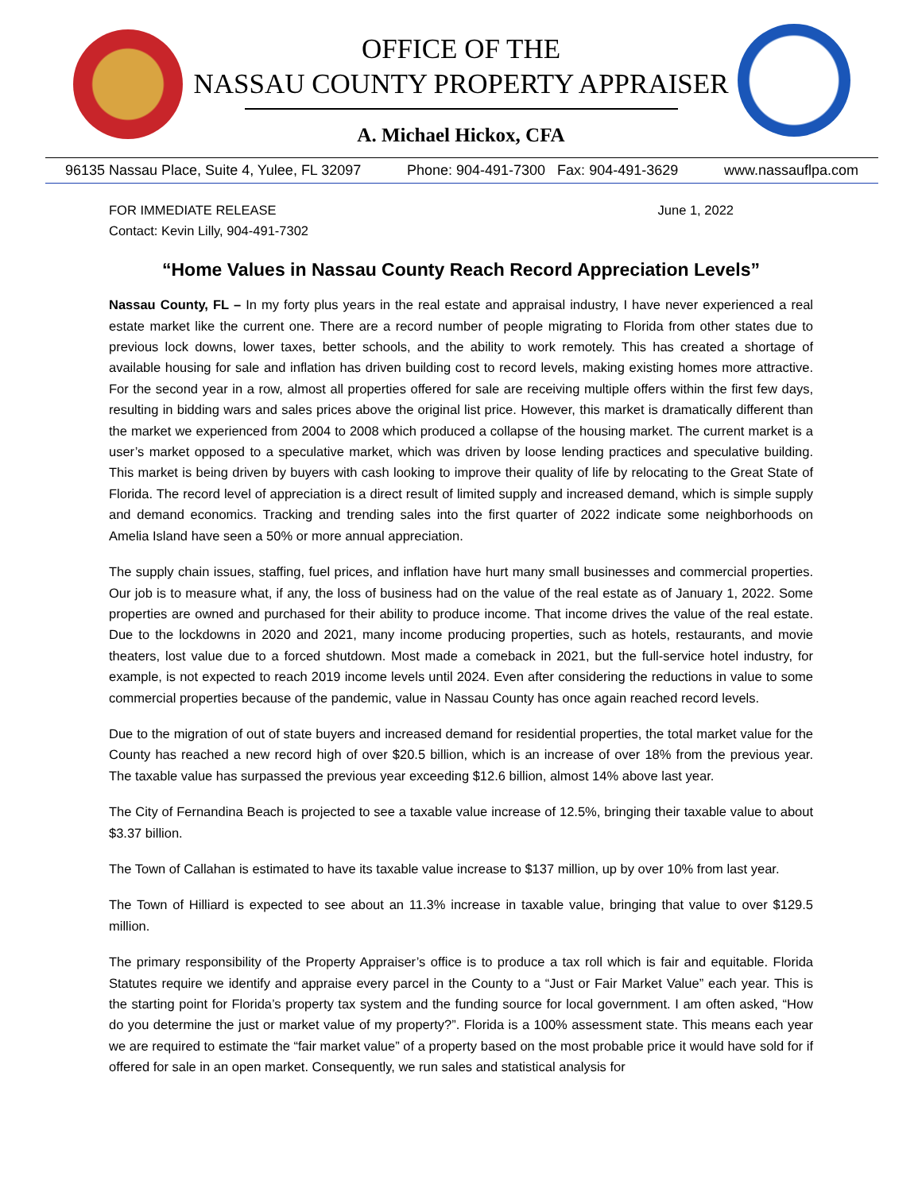OFFICE OF THE
NASSAU COUNTY PROPERTY APPRAISER
A. Michael Hickox, CFA
96135 Nassau Place, Suite 4, Yulee, FL 32097 Phone: 904-491-7300 Fax: 904-491-3629 www.nassauflpa.com
FOR IMMEDIATE RELEASE June 1, 2022
Contact: Kevin Lilly, 904-491-7302
“Home Values in Nassau County Reach Record Appreciation Levels”
Nassau County, FL – In my forty plus years in the real estate and appraisal industry, I have never experienced a real estate market like the current one. There are a record number of people migrating to Florida from other states due to previous lock downs, lower taxes, better schools, and the ability to work remotely. This has created a shortage of available housing for sale and inflation has driven building cost to record levels, making existing homes more attractive. For the second year in a row, almost all properties offered for sale are receiving multiple offers within the first few days, resulting in bidding wars and sales prices above the original list price. However, this market is dramatically different than the market we experienced from 2004 to 2008 which produced a collapse of the housing market. The current market is a user’s market opposed to a speculative market, which was driven by loose lending practices and speculative building. This market is being driven by buyers with cash looking to improve their quality of life by relocating to the Great State of Florida. The record level of appreciation is a direct result of limited supply and increased demand, which is simple supply and demand economics. Tracking and trending sales into the first quarter of 2022 indicate some neighborhoods on Amelia Island have seen a 50% or more annual appreciation.
The supply chain issues, staffing, fuel prices, and inflation have hurt many small businesses and commercial properties. Our job is to measure what, if any, the loss of business had on the value of the real estate as of January 1, 2022. Some properties are owned and purchased for their ability to produce income. That income drives the value of the real estate. Due to the lockdowns in 2020 and 2021, many income producing properties, such as hotels, restaurants, and movie theaters, lost value due to a forced shutdown. Most made a comeback in 2021, but the full-service hotel industry, for example, is not expected to reach 2019 income levels until 2024. Even after considering the reductions in value to some commercial properties because of the pandemic, value in Nassau County has once again reached record levels.
Due to the migration of out of state buyers and increased demand for residential properties, the total market value for the County has reached a new record high of over $20.5 billion, which is an increase of over 18% from the previous year. The taxable value has surpassed the previous year exceeding $12.6 billion, almost 14% above last year.
The City of Fernandina Beach is projected to see a taxable value increase of 12.5%, bringing their taxable value to about $3.37 billion.
The Town of Callahan is estimated to have its taxable value increase to $137 million, up by over 10% from last year.
The Town of Hilliard is expected to see about an 11.3% increase in taxable value, bringing that value to over $129.5 million.
The primary responsibility of the Property Appraiser’s office is to produce a tax roll which is fair and equitable. Florida Statutes require we identify and appraise every parcel in the County to a “Just or Fair Market Value” each year. This is the starting point for Florida’s property tax system and the funding source for local government. I am often asked, “How do you determine the just or market value of my property?”. Florida is a 100% assessment state. This means each year we are required to estimate the “fair market value” of a property based on the most probable price it would have sold for if offered for sale in an open market. Consequently, we run sales and statistical analysis for